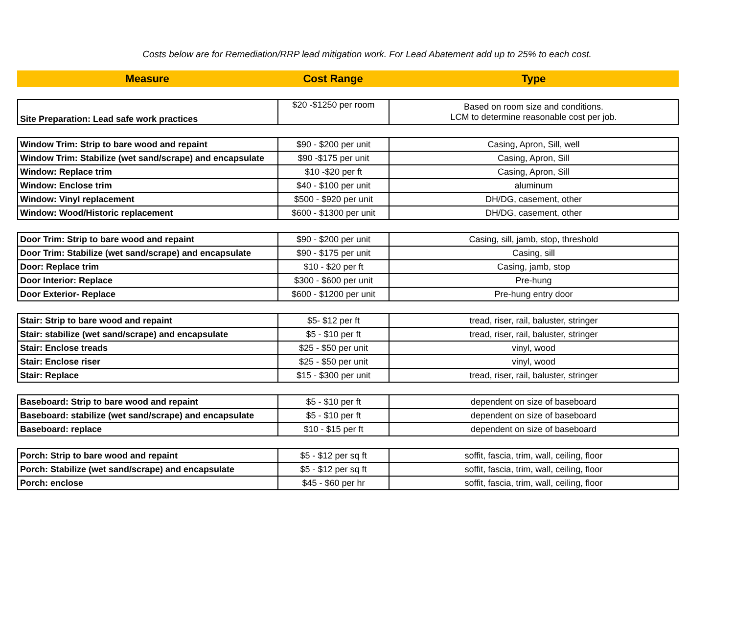Costs below are for Remediation/RRP lead mitigation work. For Lead Abatement add up to 25% to each cost.
| Measure | Cost Range | Type |
| --- | --- | --- |
| Site Preparation: Lead safe work practices | $20 -$1250 per room | Based on room size and conditions. LCM to determine reasonable cost per job. |
| Window Trim: Strip to bare wood and repaint | $90 - $200 per unit | Casing, Apron, Sill, well |
| Window Trim: Stabilize (wet sand/scrape) and encapsulate | $90 -$175 per unit | Casing, Apron, Sill |
| Window: Replace trim | $10 -$20 per ft | Casing, Apron, Sill |
| Window: Enclose trim | $40 - $100 per unit | aluminum |
| Window: Vinyl replacement | $500 - $920 per unit | DH/DG, casement, other |
| Window: Wood/Historic replacement | $600 - $1300 per unit | DH/DG, casement, other |
| Door Trim: Strip to bare wood and repaint | $90 - $200 per unit | Casing, sill, jamb, stop, threshold |
| Door Trim: Stabilize (wet sand/scrape) and encapsulate | $90 - $175 per unit | Casing, sill |
| Door: Replace trim | $10 - $20 per ft | Casing, jamb, stop |
| Door Interior: Replace | $300 - $600 per unit | Pre-hung |
| Door Exterior- Replace | $600 - $1200 per unit | Pre-hung entry door |
| Stair: Strip to bare wood and repaint | $5- $12 per ft | tread, riser, rail, baluster, stringer |
| Stair: stabilize (wet sand/scrape) and encapsulate | $5 - $10 per ft | tread, riser, rail, baluster, stringer |
| Stair: Enclose treads | $25 - $50 per unit | vinyl, wood |
| Stair: Enclose riser | $25 - $50 per unit | vinyl, wood |
| Stair: Replace | $15 - $300 per unit | tread, riser, rail, baluster, stringer |
| Baseboard: Strip to bare wood and repaint | $5 - $10 per ft | dependent on size of baseboard |
| Baseboard: stabilize (wet sand/scrape) and encapsulate | $5 - $10 per ft | dependent on size of baseboard |
| Baseboard: replace | $10 - $15 per ft | dependent on size of baseboard |
| Porch: Strip to bare wood and repaint | $5 - $12 per sq ft | soffit, fascia, trim, wall, ceiling, floor |
| Porch: Stabilize (wet sand/scrape) and encapsulate | $5 - $12 per sq ft | soffit, fascia, trim, wall, ceiling, floor |
| Porch: enclose | $45 - $60 per hr | soffit, fascia, trim, wall, ceiling, floor |